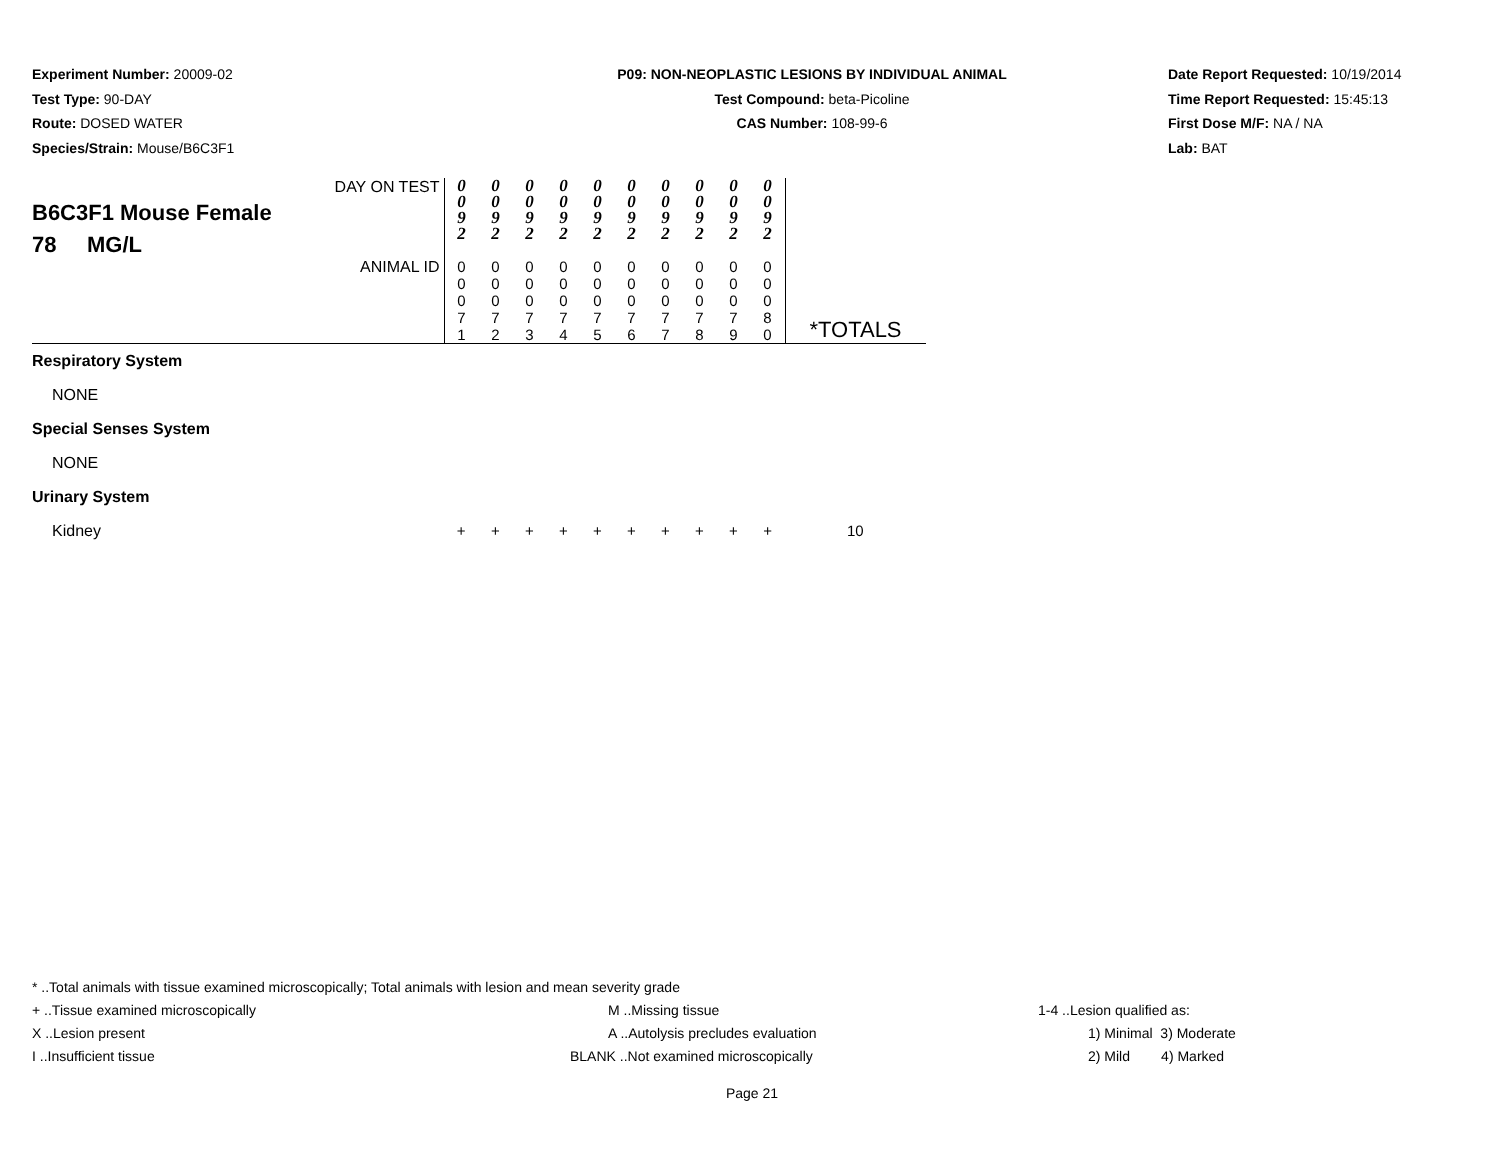Experiment Number: 20009-02
Test Type: 90-DAY
Route: DOSED WATER
Species/Strain: Mouse/B6C3F1
P09: NON-NEOPLASTIC LESIONS BY INDIVIDUAL ANIMAL
Test Compound: beta-Picoline
CAS Number: 108-99-6
Date Report Requested: 10/19/2014
Time Report Requested: 15:45:13
First Dose M/F: NA / NA
Lab: BAT
| DAY ON TEST B6C3F1 Mouse Female 78 MG/L | 0 0 9 2 | 0 0 9 2 | 0 0 9 2 | 0 0 9 2 | 0 0 9 2 | 0 0 9 2 | 0 0 9 2 | 0 0 9 2 | 0 0 9 2 | 0 0 9 2 | |
| ANIMAL ID | 0 0 0 7 1 | 0 0 0 7 2 | 0 0 0 7 3 | 0 0 0 7 4 | 0 0 0 7 5 | 0 0 0 7 6 | 0 0 0 7 7 | 0 0 0 7 8 | 0 0 0 7 9 | 0 0 0 8 0 | *TOTALS |
| Respiratory System | | | | | | | | | | | |
| NONE | | | | | | | | | | | |
| Special Senses System | | | | | | | | | | | |
| NONE | | | | | | | | | | | |
| Urinary System | | | | | | | | | | | |
| Kidney | + | + | + | + | + | + | + | + | + | + | 10 |
* ..Total animals with tissue examined microscopically; Total animals with lesion and mean severity grade
+ ..Tissue examined microscopically M ..Missing tissue 1-4 ..Lesion qualified as:
X ..Lesion present A ..Autolysis precludes evaluation 1) Minimal 3) Moderate
I ..Insufficient tissue BLANK ..Not examined microscopically 2) Mild 4) Marked
Page 21